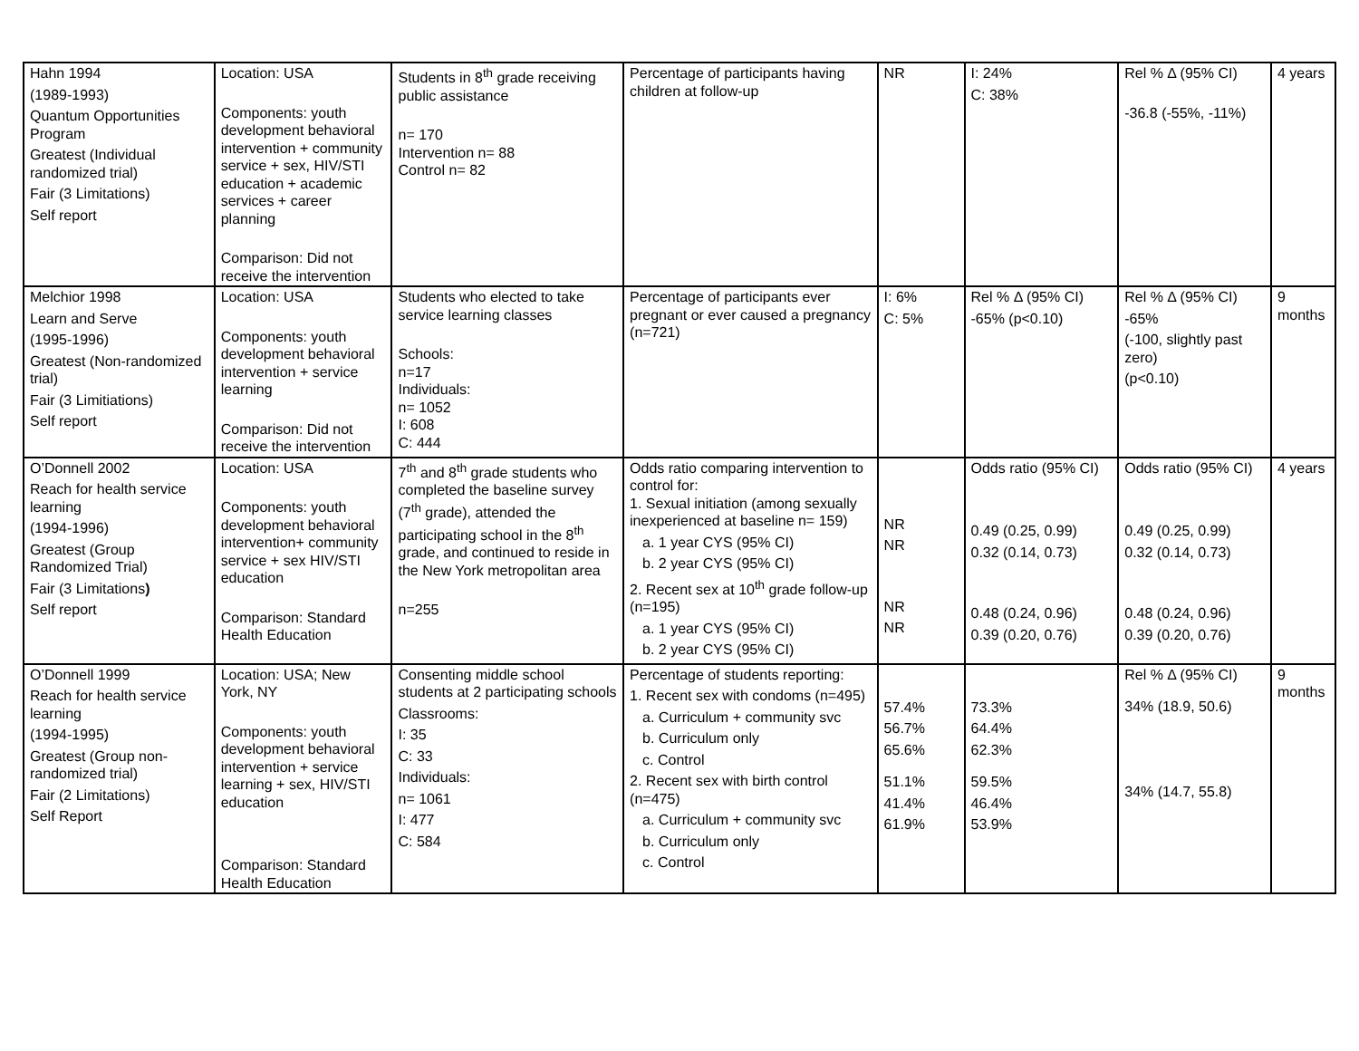| Hahn 1994 (1989-1993) Quantum Opportunities Program Greatest (Individual randomized trial) Fair (3 Limitations) Self report | Location: USA Components: youth development behavioral intervention + community service + sex, HIV/STI education + academic services + career planning Comparison: Did not receive the intervention | Students in 8<sup>th</sup> grade receiving public assistance n= 170 Intervention n= 88 Control n= 82 | Percentage of participants having children at follow-up | NR | I: 24% C: 38% | Rel % Δ (95% CI) -36.8 (-55%, -11%) | 4 years |
| Melchior 1998 Learn and Serve (1995-1996) Greatest (Non-randomized trial) Fair (3 Limitiations) Self report | Location: USA Components: youth development behavioral intervention + service learning Comparison: Did not receive the intervention | Students who elected to take service learning classes Schools: n=17 Individuals: n= 1052 I: 608 C: 444 | Percentage of participants ever pregnant or ever caused a pregnancy (n=721) | I: 6% C: 5% | Rel % Δ (95% CI) -65% (p<0.10) | Rel % Δ (95% CI) -65% (-100, slightly past zero) (p<0.10) | 9 months |
| O’Donnell 2002 Reach for health service learning (1994-1996) Greatest (Group Randomized Trial) Fair (3 Limitations ) Self report | Location: USA Components: youth development behavioral intervention+ community service + sex HIV/STI education Comparison: Standard Health Education | 7<sup>th</sup> and 8<sup>th</sup> grade students who completed the baseline survey (7<sup>th</sup> grade), attended the participating school in the 8<sup>th</sup> grade, and continued to reside in the New York metropolitan area n=255 | Odds ratio comparing intervention to control for: 1. Sexual initiation (among sexually inexperienced at baseline n= 159) a. 1 year CYS (95% CI) b. 2 year CYS (95% CI) 2. Recent sex at 10<sup>th</sup> grade follow-up (n=195) a. 1 year CYS (95% CI) b. 2 year CYS (95% CI) | NR NR NR NR | Odds ratio (95% CI) 0.49 (0.25, 0.99) 0.32 (0.14, 0.73) 0.48 (0.24, 0.96) 0.39 (0.20, 0.76) | Odds ratio (95% CI) 0.49 (0.25, 0.99) 0.32 (0.14, 0.73) 0.48 (0.24, 0.96) 0.39 (0.20, 0.76) | 4 years |
| O’Donnell 1999 Reach for health service learning (1994-1995) Greatest (Group non-randomized trial) Fair (2 Limitations) Self Report | Location: USA; New York, NY Components: youth development behavioral intervention + service learning + sex, HIV/STI education Comparison: Standard Health Education | Consenting middle school students at 2 participating schools Classrooms: I: 35 C: 33 Individuals: n= 1061 I: 477 C: 584 | Percentage of students reporting: 1. Recent sex with condoms (n=495) a. Curriculum + community svc b. Curriculum only c. Control 2. Recent sex with birth control (n=475) a. Curriculum + community svc b. Curriculum only c. Control | 57.4% 56.7% 65.6% 51.1% 41.4% 61.9% | 73.3% 64.4% 62.3% 59.5% 46.4% 53.9% | Rel % Δ (95% CI) 34% (18.9, 50.6) 34% (14.7, 55.8) | 9 months |